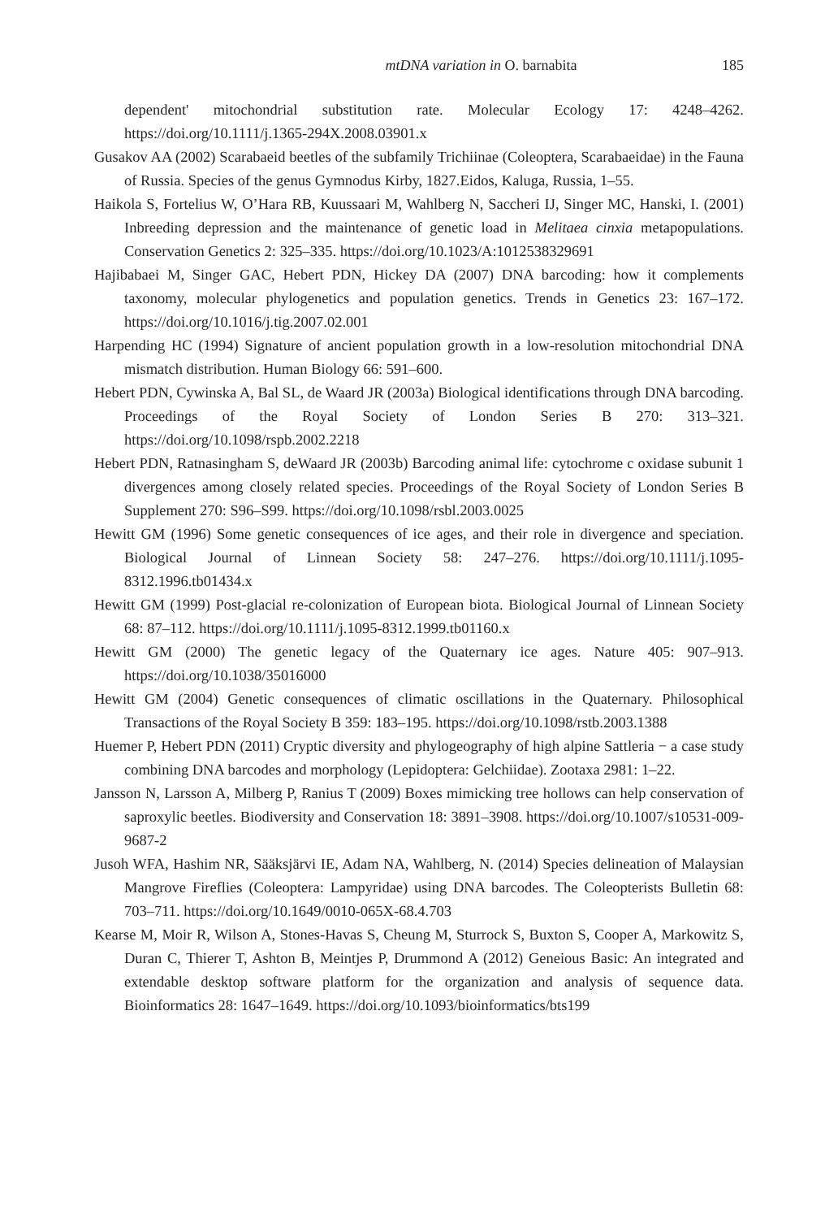mtDNA variation in O. barnabita 185
dependent' mitochondrial substitution rate. Molecular Ecology 17: 4248–4262. https://doi.org/10.1111/j.1365-294X.2008.03901.x
Gusakov AA (2002) Scarabaeid beetles of the subfamily Trichiinae (Coleoptera, Scarabaeidae) in the Fauna of Russia. Species of the genus Gymnodus Kirby, 1827.Eidos, Kaluga, Russia, 1–55.
Haikola S, Fortelius W, O’Hara RB, Kuussaari M, Wahlberg N, Saccheri IJ, Singer MC, Hanski, I. (2001) Inbreeding depression and the maintenance of genetic load in Melitaea cinxia metapopulations. Conservation Genetics 2: 325–335. https://doi.org/10.1023/A:1012538329691
Hajibabaei M, Singer GAC, Hebert PDN, Hickey DA (2007) DNA barcoding: how it complements taxonomy, molecular phylogenetics and population genetics. Trends in Genetics 23: 167–172. https://doi.org/10.1016/j.tig.2007.02.001
Harpending HC (1994) Signature of ancient population growth in a low-resolution mitochondrial DNA mismatch distribution. Human Biology 66: 591–600.
Hebert PDN, Cywinska A, Bal SL, de Waard JR (2003a) Biological identifications through DNA barcoding. Proceedings of the Royal Society of London Series B 270: 313–321. https://doi.org/10.1098/rspb.2002.2218
Hebert PDN, Ratnasingham S, deWaard JR (2003b) Barcoding animal life: cytochrome c oxidase subunit 1 divergences among closely related species. Proceedings of the Royal Society of London Series B Supplement 270: S96–S99. https://doi.org/10.1098/rsbl.2003.0025
Hewitt GM (1996) Some genetic consequences of ice ages, and their role in divergence and speciation. Biological Journal of Linnean Society 58: 247–276. https://doi.org/10.1111/j.1095-8312.1996.tb01434.x
Hewitt GM (1999) Post-glacial re-colonization of European biota. Biological Journal of Linnean Society 68: 87–112. https://doi.org/10.1111/j.1095-8312.1999.tb01160.x
Hewitt GM (2000) The genetic legacy of the Quaternary ice ages. Nature 405: 907–913. https://doi.org/10.1038/35016000
Hewitt GM (2004) Genetic consequences of climatic oscillations in the Quaternary. Philosophical Transactions of the Royal Society B 359: 183–195. https://doi.org/10.1098/rstb.2003.1388
Huemer P, Hebert PDN (2011) Cryptic diversity and phylogeography of high alpine Sattleria − a case study combining DNA barcodes and morphology (Lepidoptera: Gelchiidae). Zootaxa 2981: 1–22.
Jansson N, Larsson A, Milberg P, Ranius T (2009) Boxes mimicking tree hollows can help conservation of saproxylic beetles. Biodiversity and Conservation 18: 3891–3908. https://doi.org/10.1007/s10531-009-9687-2
Jusoh WFA, Hashim NR, Sääksjärvi IE, Adam NA, Wahlberg, N. (2014) Species delineation of Malaysian Mangrove Fireflies (Coleoptera: Lampyridae) using DNA barcodes. The Coleopterists Bulletin 68: 703–711. https://doi.org/10.1649/0010-065X-68.4.703
Kearse M, Moir R, Wilson A, Stones-Havas S, Cheung M, Sturrock S, Buxton S, Cooper A, Markowitz S, Duran C, Thierer T, Ashton B, Meintjes P, Drummond A (2012) Geneious Basic: An integrated and extendable desktop software platform for the organization and analysis of sequence data. Bioinformatics 28: 1647–1649. https://doi.org/10.1093/bioinformatics/bts199